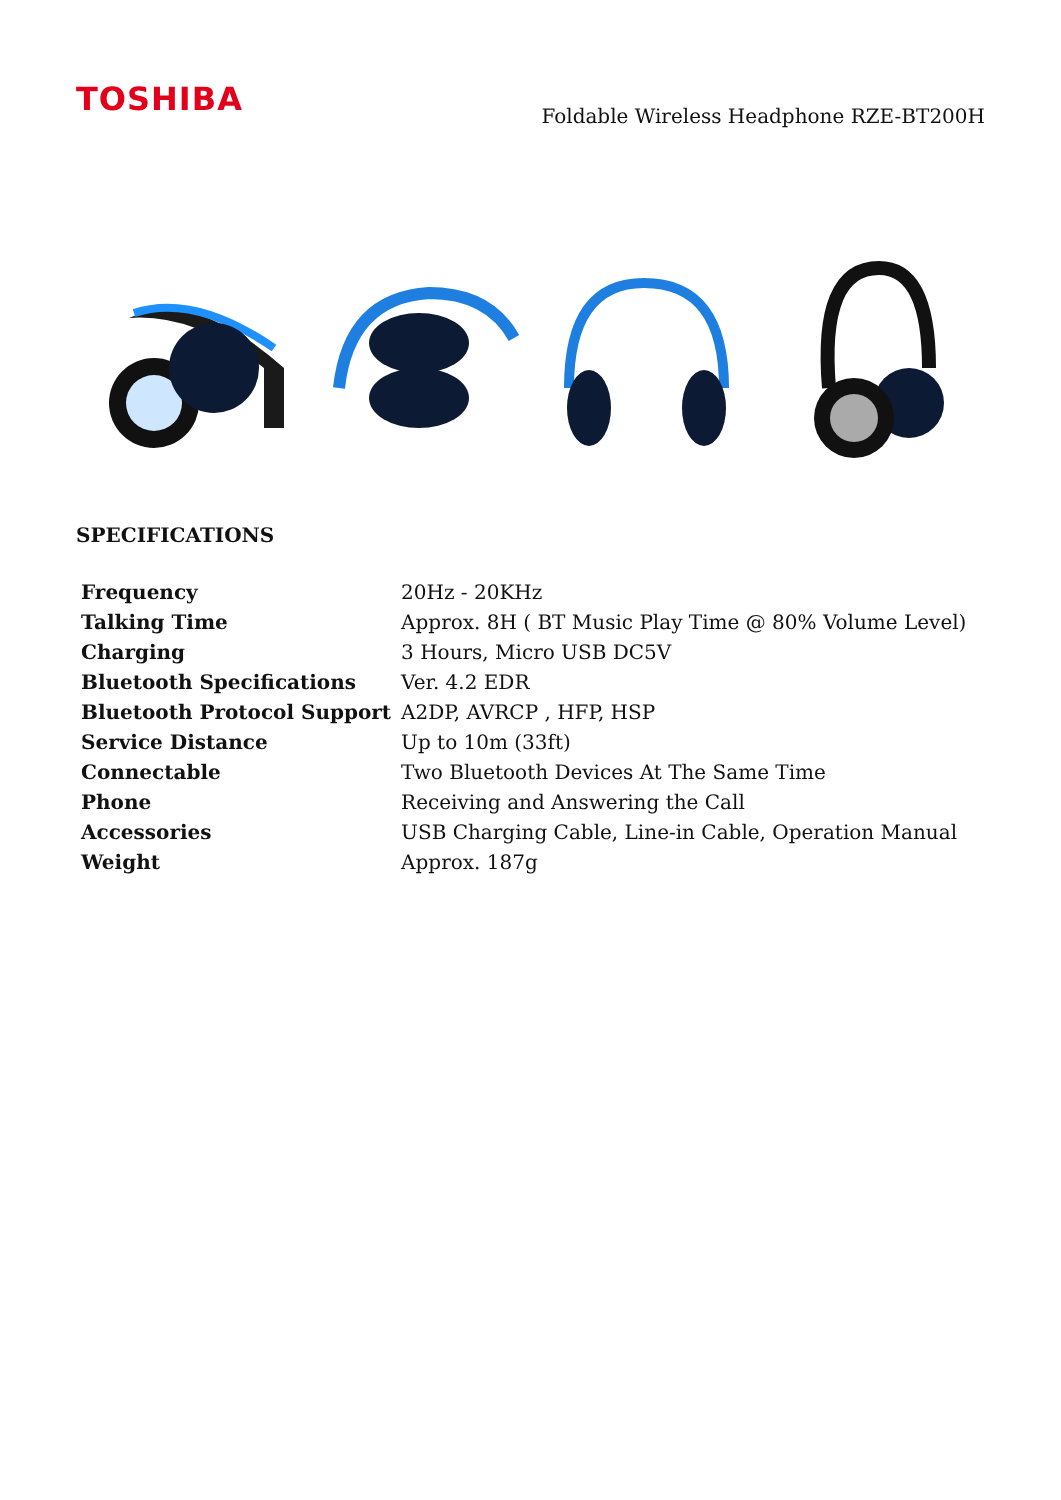TOSHIBA
Foldable Wireless Headphone RZE-BT200H
SPECIFICATIONS
| Frequency | 20Hz - 20KHz |
| Talking Time | Approx. 8H ( BT Music Play Time @ 80% Volume Level) |
| Charging | 3 Hours, Micro USB DC5V |
| Bluetooth Specifications | Ver. 4.2 EDR |
| Bluetooth Protocol Support | A2DP, AVRCP , HFP, HSP |
| Service Distance | Up to 10m (33ft) |
| Connectable | Two Bluetooth Devices At The Same Time |
| Phone | Receiving and Answering the Call |
| Accessories | USB Charging Cable, Line-in Cable, Operation Manual |
| Weight | Approx. 187g |